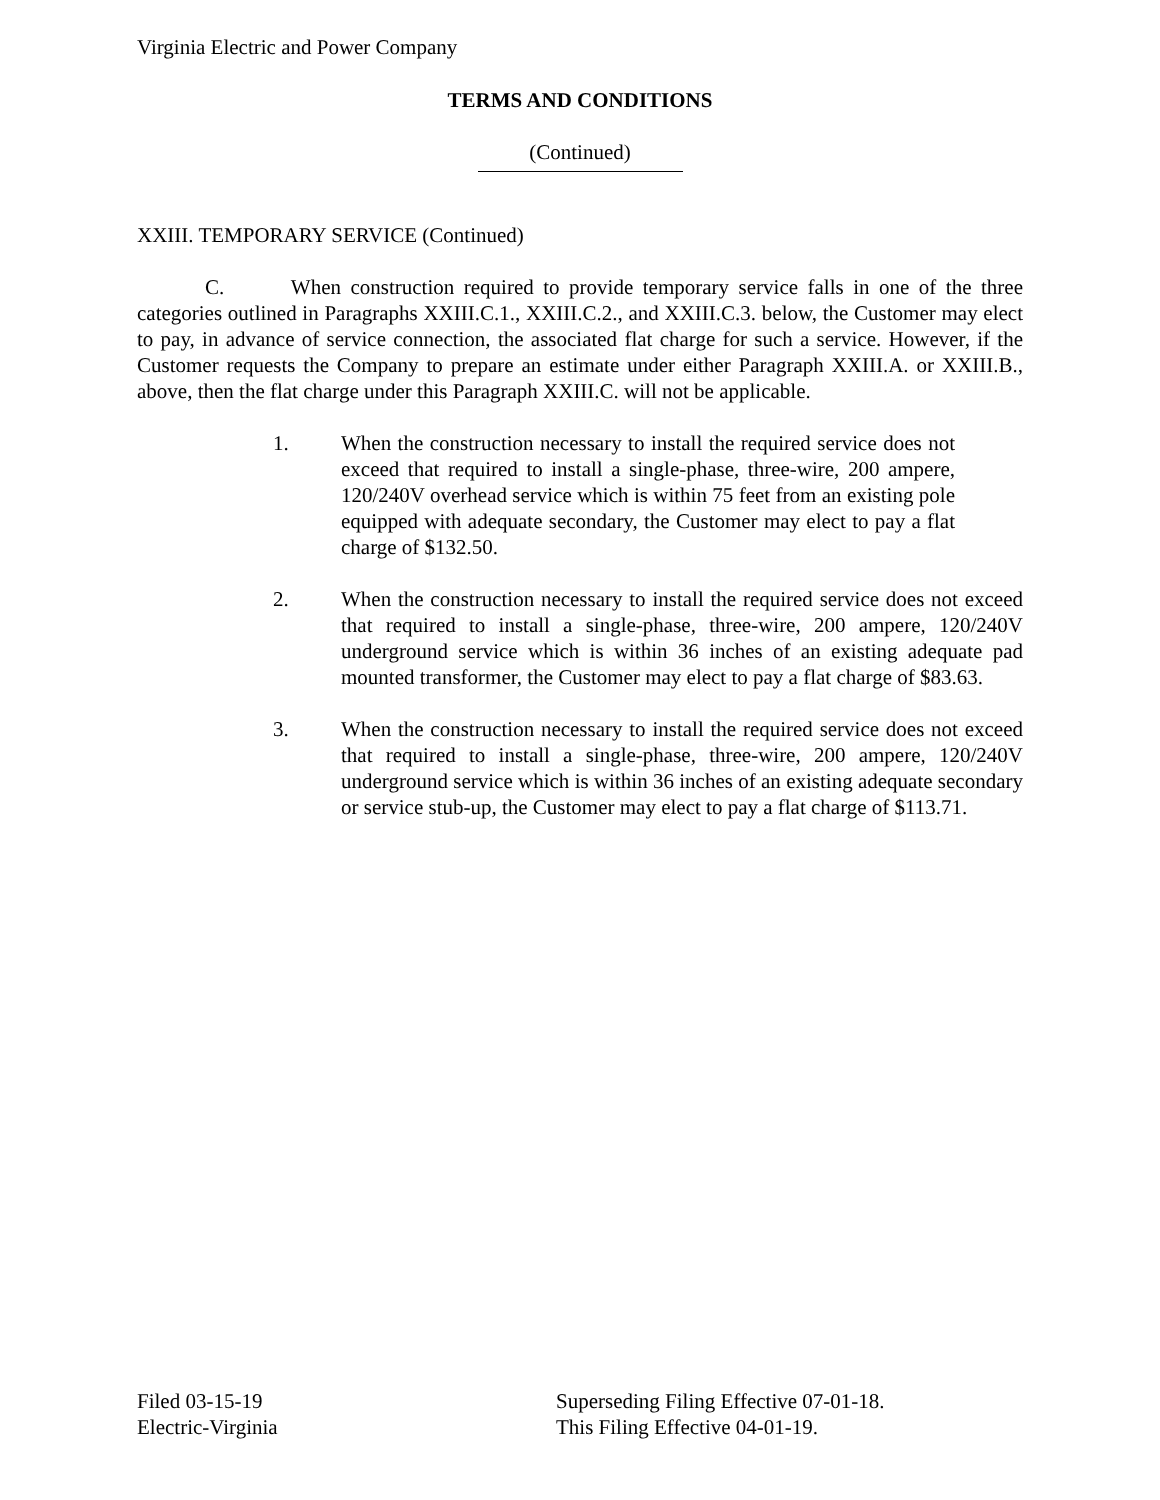Virginia Electric and Power Company
TERMS AND CONDITIONS
(Continued)
XXIII. TEMPORARY SERVICE (Continued)
C. When construction required to provide temporary service falls in one of the three categories outlined in Paragraphs XXIII.C.1., XXIII.C.2., and XXIII.C.3. below, the Customer may elect to pay, in advance of service connection, the associated flat charge for such a service. However, if the Customer requests the Company to prepare an estimate under either Paragraph XXIII.A. or XXIII.B., above, then the flat charge under this Paragraph XXIII.C. will not be applicable.
1. When the construction necessary to install the required service does not exceed that required to install a single-phase, three-wire, 200 ampere, 120/240V overhead service which is within 75 feet from an existing pole equipped with adequate secondary, the Customer may elect to pay a flat charge of $132.50.
2. When the construction necessary to install the required service does not exceed that required to install a single-phase, three-wire, 200 ampere, 120/240V underground service which is within 36 inches of an existing adequate pad mounted transformer, the Customer may elect to pay a flat charge of $83.63.
3. When the construction necessary to install the required service does not exceed that required to install a single-phase, three-wire, 200 ampere, 120/240V underground service which is within 36 inches of an existing adequate secondary or service stub-up, the Customer may elect to pay a flat charge of $113.71.
Filed 03-15-19
Electric-Virginia
Superseding Filing Effective 07-01-18.
This Filing Effective 04-01-19.